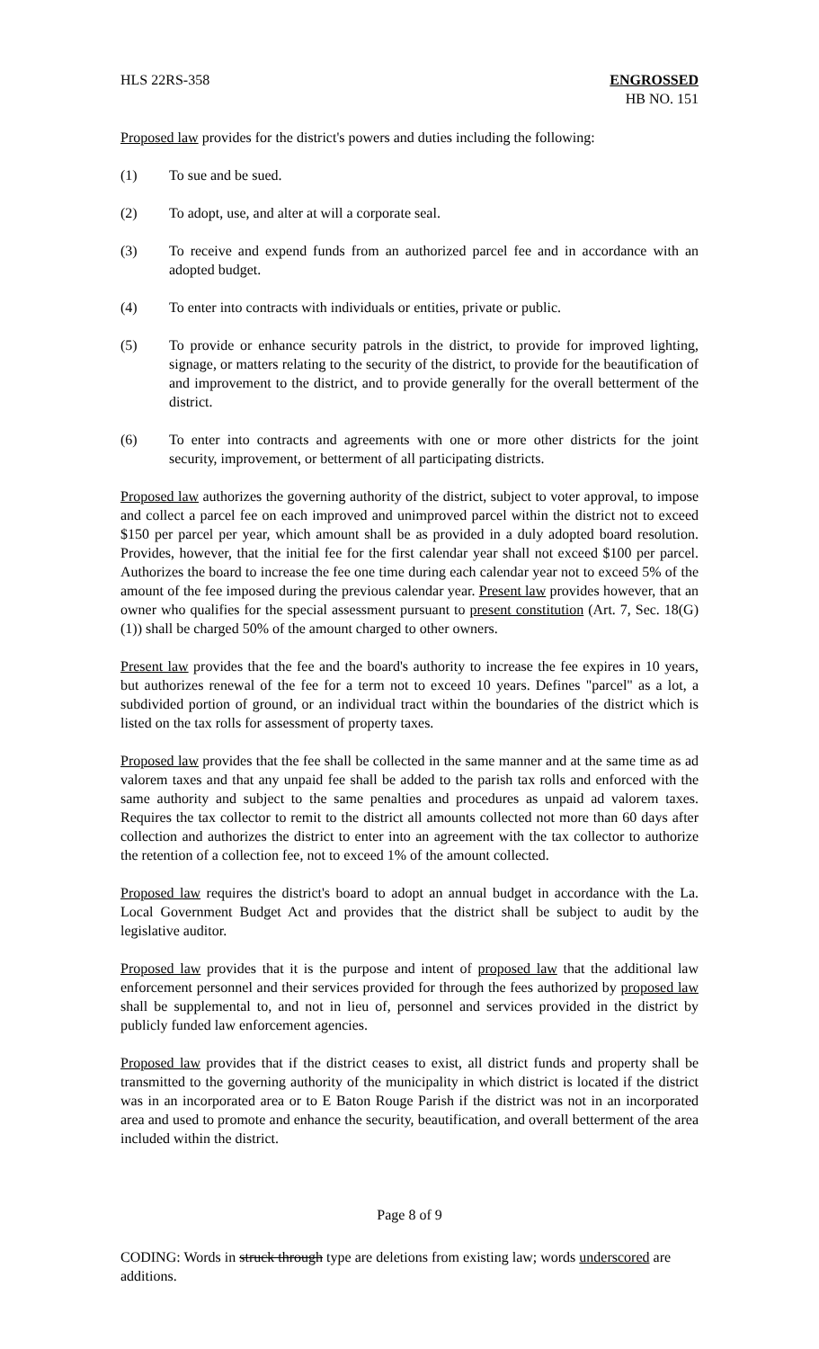HLS 22RS-358 ENGROSSED
HB NO. 151
Proposed law provides for the district's powers and duties including the following:
(1) To sue and be sued.
(2) To adopt, use, and alter at will a corporate seal.
(3) To receive and expend funds from an authorized parcel fee and in accordance with an adopted budget.
(4) To enter into contracts with individuals or entities, private or public.
(5) To provide or enhance security patrols in the district, to provide for improved lighting, signage, or matters relating to the security of the district, to provide for the beautification of and improvement to the district, and to provide generally for the overall betterment of the district.
(6) To enter into contracts and agreements with one or more other districts for the joint security, improvement, or betterment of all participating districts.
Proposed law authorizes the governing authority of the district, subject to voter approval, to impose and collect a parcel fee on each improved and unimproved parcel within the district not to exceed $150 per parcel per year, which amount shall be as provided in a duly adopted board resolution. Provides, however, that the initial fee for the first calendar year shall not exceed $100 per parcel. Authorizes the board to increase the fee one time during each calendar year not to exceed 5% of the amount of the fee imposed during the previous calendar year. Present law provides however, that an owner who qualifies for the special assessment pursuant to present constitution (Art. 7, Sec. 18(G)(1)) shall be charged 50% of the amount charged to other owners.
Present law provides that the fee and the board's authority to increase the fee expires in 10 years, but authorizes renewal of the fee for a term not to exceed 10 years. Defines "parcel" as a lot, a subdivided portion of ground, or an individual tract within the boundaries of the district which is listed on the tax rolls for assessment of property taxes.
Proposed law provides that the fee shall be collected in the same manner and at the same time as ad valorem taxes and that any unpaid fee shall be added to the parish tax rolls and enforced with the same authority and subject to the same penalties and procedures as unpaid ad valorem taxes. Requires the tax collector to remit to the district all amounts collected not more than 60 days after collection and authorizes the district to enter into an agreement with the tax collector to authorize the retention of a collection fee, not to exceed 1% of the amount collected.
Proposed law requires the district's board to adopt an annual budget in accordance with the La. Local Government Budget Act and provides that the district shall be subject to audit by the legislative auditor.
Proposed law provides that it is the purpose and intent of proposed law that the additional law enforcement personnel and their services provided for through the fees authorized by proposed law shall be supplemental to, and not in lieu of, personnel and services provided in the district by publicly funded law enforcement agencies.
Proposed law provides that if the district ceases to exist, all district funds and property shall be transmitted to the governing authority of the municipality in which district is located if the district was in an incorporated area or to E Baton Rouge Parish if the district was not in an incorporated area and used to promote and enhance the security, beautification, and overall betterment of the area included within the district.
Page 8 of 9
CODING: Words in struck through type are deletions from existing law; words underscored are additions.